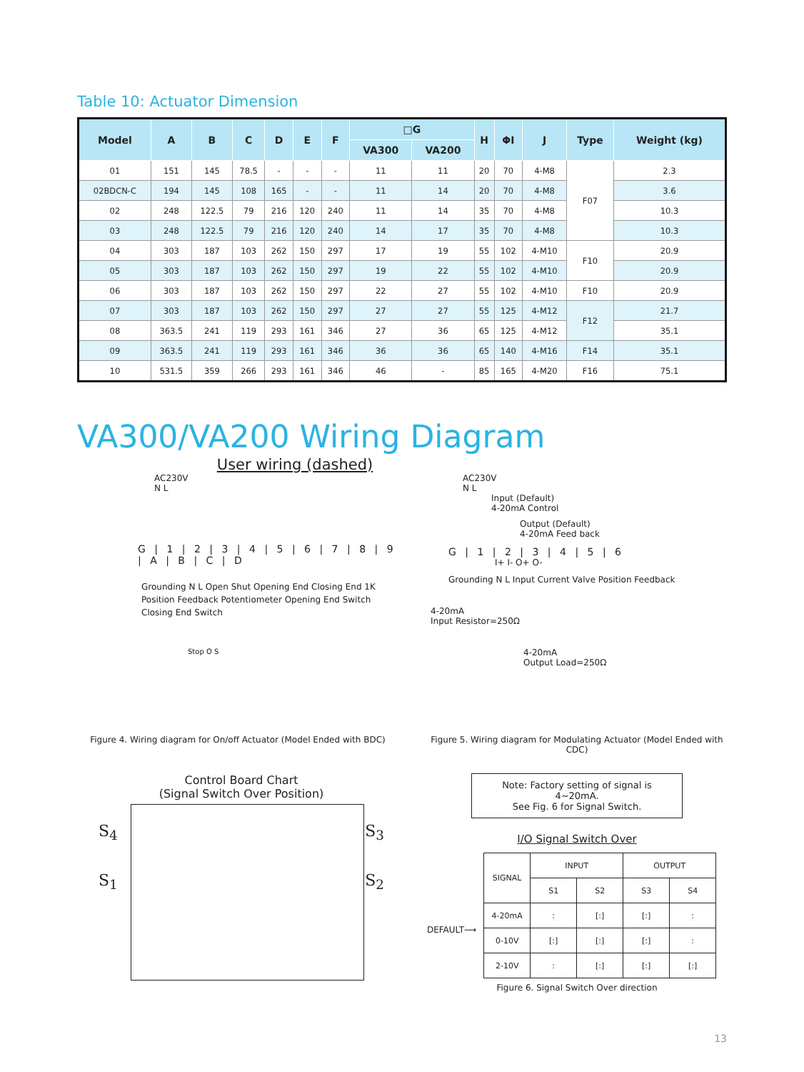Table 10: Actuator Dimension
| Model | A | B | C | D | E | F | □G | | H | ΦI | J | Type | Weight (kg) |
| --- | --- | --- | --- | --- | --- | --- | --- | --- | --- | --- | --- | --- | --- |
| | | | | | | | VA300 | VA200 | | | | | |
| 01 | 151 | 145 | 78.5 | - | - | - | 11 | 11 | 20 | 70 | 4-M8 | F07 | 2.3 |
| 02BDCN-C | 194 | 145 | 108 | 165 | - | - | 11 | 14 | 20 | 70 | 4-M8 | | 3.6 |
| 02 | 248 | 122.5 | 79 | 216 | 120 | 240 | 11 | 14 | 35 | 70 | 4-M8 | | 10.3 |
| 03 | 248 | 122.5 | 79 | 216 | 120 | 240 | 14 | 17 | 35 | 70 | 4-M8 | | 10.3 |
| 04 | 303 | 187 | 103 | 262 | 150 | 297 | 17 | 19 | 55 | 102 | 4-M10 | F10 | 20.9 |
| 05 | 303 | 187 | 103 | 262 | 150 | 297 | 19 | 22 | 55 | 102 | 4-M10 | | 20.9 |
| 06 | 303 | 187 | 103 | 262 | 150 | 297 | 22 | 27 | 55 | 102 | 4-M10 | F10 | 20.9 |
| 07 | 303 | 187 | 103 | 262 | 150 | 297 | 27 | 27 | 55 | 125 | 4-M12 | F12 | 21.7 |
| 08 | 363.5 | 241 | 119 | 293 | 161 | 346 | 27 | 36 | 65 | 125 | 4-M12 | | 35.1 |
| 09 | 363.5 | 241 | 119 | 293 | 161 | 346 | 36 | 36 | 65 | 140 | 4-M16 | F14 | 35.1 |
| 10 | 531.5 | 359 | 266 | 293 | 161 | 346 | 46 | - | 85 | 165 | 4-M20 | F16 | 75.1 |
VA300/VA200 Wiring Diagram
User wiring (dashed)
AC230V
N L
G | 1 | 2 | 3 | 4 | 5 | 6 | 7 | 8 | 9 | A | B | C | D
Grounding N L Open Shut Opening End Closing End 1K Position Feedback Potentiometer Opening End Switch Closing End Switch
Stop O S
AC230V
N L
Input (Default)
4-20mA Control
Output (Default)
4-20mA Feed back
G | 1 | 2 | 3 | 4 | 5 | 6
I+ I- O+ O-
Grounding N L Input Current Valve Position Feedback
4-20mA
Input Resistor=250Ω
4-20mA
Output Load=250Ω
Figure 4. Wiring diagram for On/off Actuator (Model Ended with BDC)
Figure 5. Wiring diagram for Modulating Actuator (Model Ended with CDC)
Control Board Chart
(Signal Switch Over Position)
S<sub>4</sub> S<sub>3</sub>
S<sub>1</sub> S<sub>2</sub>
Note: Factory setting of signal is 4~20mA.
See Fig. 6 for Signal Switch.
I/O Signal Switch Over
DEFAULT⟶
| SIGNAL | INPUT | | OUTPUT | |
| --- | --- | --- | --- | --- |
| | S1 | S2 | S3 | S4 |
| 4-20mA | : | [:] | [:] | : |
| 0-10V | [:] | [:] | [:] | : |
| 2-10V | : | [:] | [:] | [:] |
Figure 6. Signal Switch Over direction
13